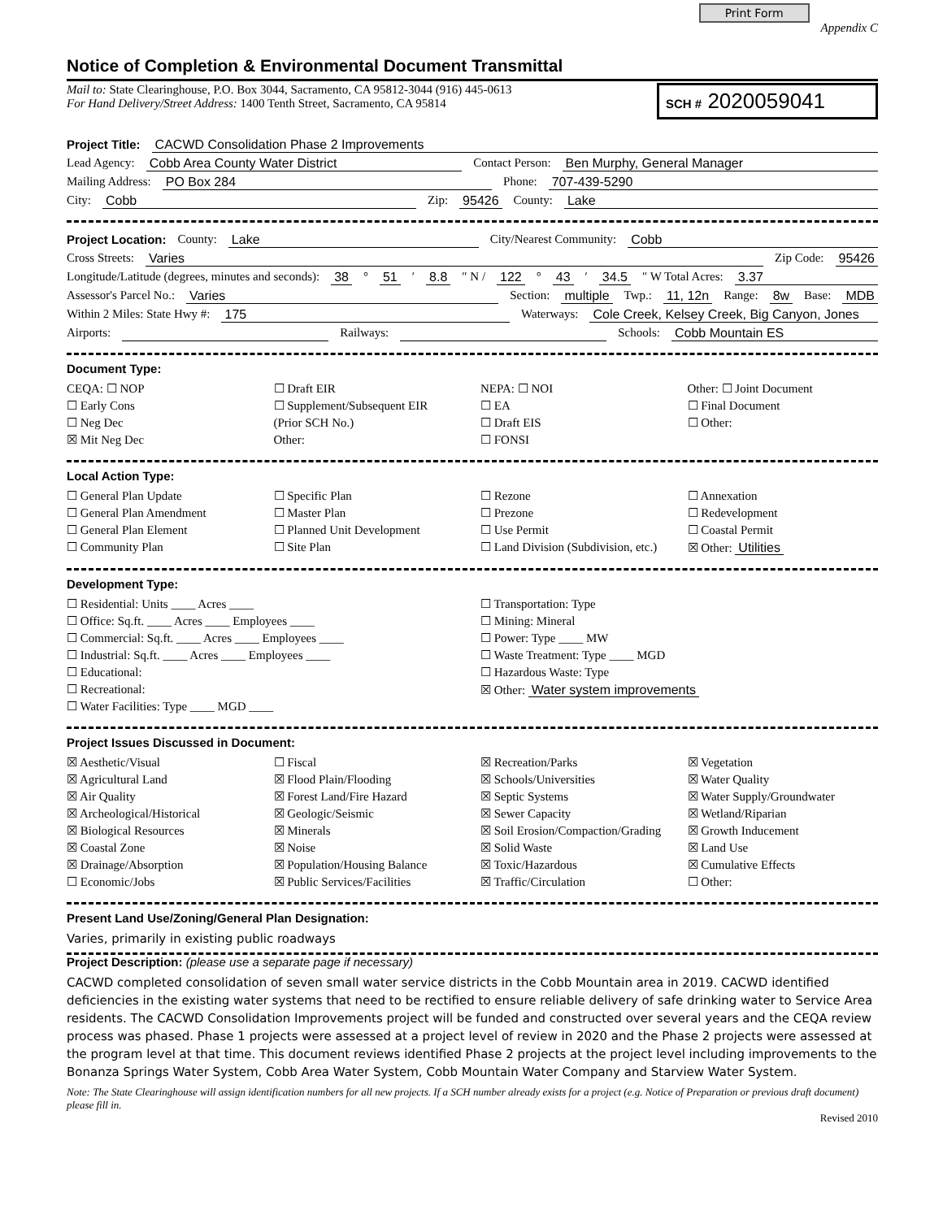Print Form Appendix C
Notice of Completion & Environmental Document Transmittal
Mail to: State Clearinghouse, P.O. Box 3044, Sacramento, CA 95812-3044 (916) 445-0613
For Hand Delivery/Street Address: 1400 Tenth Street, Sacramento, CA 95814
SCH # 2020059041
Project Title: CACWD Consolidation Phase 2 Improvements
Lead Agency: Cobb Area County Water District Contact Person: Ben Murphy, General Manager
Mailing Address: PO Box 284 Phone: 707-439-5290
City: Cobb Zip: 95426 County: Lake
Project Location: County: Lake City/Nearest Community: Cobb
Cross Streets: Varies Zip Code: 95426
Longitude/Latitude (degrees, minutes and seconds): 38 ° 51 ′ 8.8 ″ N / 122 ° 43 ′ 34.5 ″ W Total Acres: 3.37
Assessor's Parcel No.: Varies Section: multiple Twp.: 11, 12n Range: 8w Base: MDB
Within 2 Miles: State Hwy #: 175 Waterways: Cole Creek, Kelsey Creek, Big Canyon, Jones
Airports: Railways: Schools: Cobb Mountain ES
Document Type:
CEQA: ☐ NOP
☐ Early Cons
☐ Neg Dec
☒ Mit Neg Dec
☐ Draft EIR
☐ Supplement/Subsequent EIR
(Prior SCH No.)
Other:
NEPA: ☐ NOI
☐ EA
☐ Draft EIS
☐ FONSI
Other: ☐ Joint Document
☐ Final Document
☐ Other:
Local Action Type:
☐ General Plan Update
☐ General Plan Amendment
☐ General Plan Element
☐ Community Plan
☐ Specific Plan
☐ Master Plan
☐ Planned Unit Development
☐ Site Plan
☐ Rezone
☐ Prezone
☐ Use Permit
☐ Land Division (Subdivision, etc.)
☐ Annexation
☐ Redevelopment
☐ Coastal Permit
☒ Other: Utilities
Development Type:
☐ Residential: Units ____ Acres ____
☐ Office: Sq.ft. ____ Acres ____ Employees ____
☐ Commercial: Sq.ft. ____ Acres ____ Employees ____
☐ Industrial: Sq.ft. ____ Acres ____ Employees ____
☐ Educational:
☐ Recreational:
☐ Water Facilities: Type ____ MGD ____
☐ Transportation: Type
☐ Mining: Mineral
☐ Power: Type ____ MW
☐ Waste Treatment: Type ____ MGD
☐ Hazardous Waste: Type
☒ Other: Water system improvements
Project Issues Discussed in Document:
☒ Aesthetic/Visual
☒ Agricultural Land
☒ Air Quality
☒ Archeological/Historical
☒ Biological Resources
☒ Coastal Zone
☒ Drainage/Absorption
☐ Economic/Jobs
☐ Fiscal
☒ Flood Plain/Flooding
☒ Forest Land/Fire Hazard
☒ Geologic/Seismic
☒ Minerals
☒ Noise
☒ Population/Housing Balance
☒ Public Services/Facilities
☒ Recreation/Parks
☒ Schools/Universities
☒ Septic Systems
☒ Sewer Capacity
☒ Soil Erosion/Compaction/Grading
☒ Solid Waste
☒ Toxic/Hazardous
☒ Traffic/Circulation
☒ Vegetation
☒ Water Quality
☒ Water Supply/Groundwater
☒ Wetland/Riparian
☒ Growth Inducement
☒ Land Use
☒ Cumulative Effects
☐ Other:
Present Land Use/Zoning/General Plan Designation:
Varies, primarily in existing public roadways
Project Description: (please use a separate page if necessary)
CACWD completed consolidation of seven small water service districts in the Cobb Mountain area in 2019. CACWD identified deficiencies in the existing water systems that need to be rectified to ensure reliable delivery of safe drinking water to Service Area residents. The CACWD Consolidation Improvements project will be funded and constructed over several years and the CEQA review process was phased. Phase 1 projects were assessed at a project level of review in 2020 and the Phase 2 projects were assessed at the program level at that time. This document reviews identified Phase 2 projects at the project level including improvements to the Bonanza Springs Water System, Cobb Area Water System, Cobb Mountain Water Company and Starview Water System.
Note: The State Clearinghouse will assign identification numbers for all new projects. If a SCH number already exists for a project (e.g. Notice of Preparation or previous draft document) please fill in.
Revised 2010